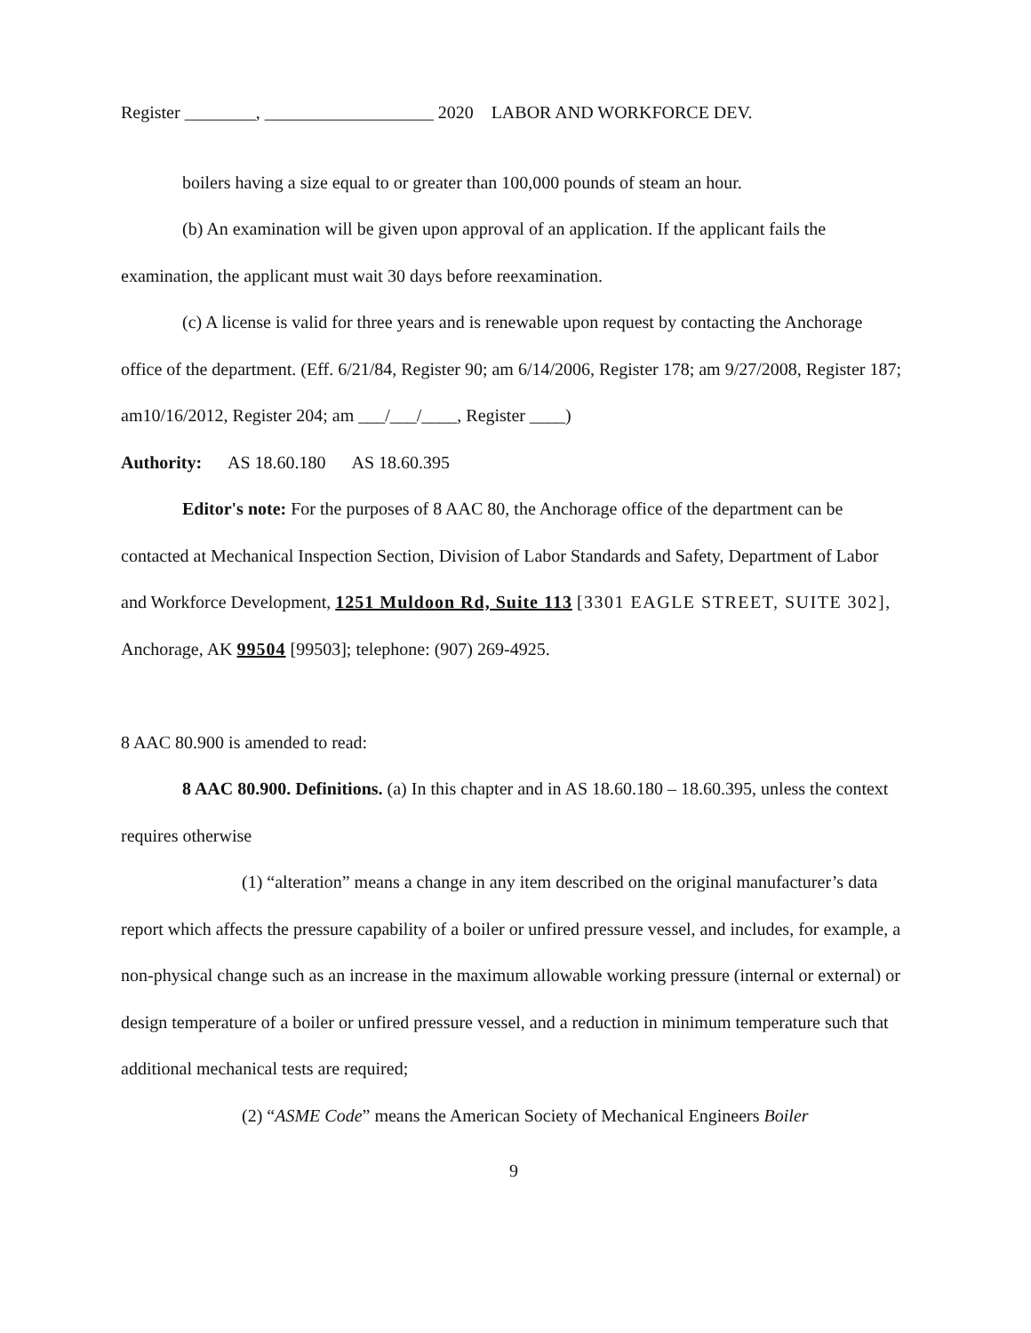Register ________, ___________________ 2020 LABOR AND WORKFORCE DEV.
boilers having a size equal to or greater than 100,000 pounds of steam an hour.
(b) An examination will be given upon approval of an application. If the applicant fails the examination, the applicant must wait 30 days before reexamination.
(c) A license is valid for three years and is renewable upon request by contacting the Anchorage office of the department. (Eff. 6/21/84, Register 90; am 6/14/2006, Register 178; am 9/27/2008, Register 187; am10/16/2012, Register 204; am ___/___/____, Register ____)
Authority: AS 18.60.180 AS 18.60.395
Editor's note: For the purposes of 8 AAC 80, the Anchorage office of the department can be contacted at Mechanical Inspection Section, Division of Labor Standards and Safety, Department of Labor and Workforce Development, 1251 Muldoon Rd, Suite 113 [3301 EAGLE STREET, SUITE 302], Anchorage, AK 99504 [99503]; telephone: (907) 269-4925.
8 AAC 80.900 is amended to read:
8 AAC 80.900. Definitions. (a) In this chapter and in AS 18.60.180 – 18.60.395, unless the context requires otherwise
(1) “alteration” means a change in any item described on the original manufacturer’s data report which affects the pressure capability of a boiler or unfired pressure vessel, and includes, for example, a non-physical change such as an increase in the maximum allowable working pressure (internal or external) or design temperature of a boiler or unfired pressure vessel, and a reduction in minimum temperature such that additional mechanical tests are required;
(2) “ASME Code” means the American Society of Mechanical Engineers Boiler
9